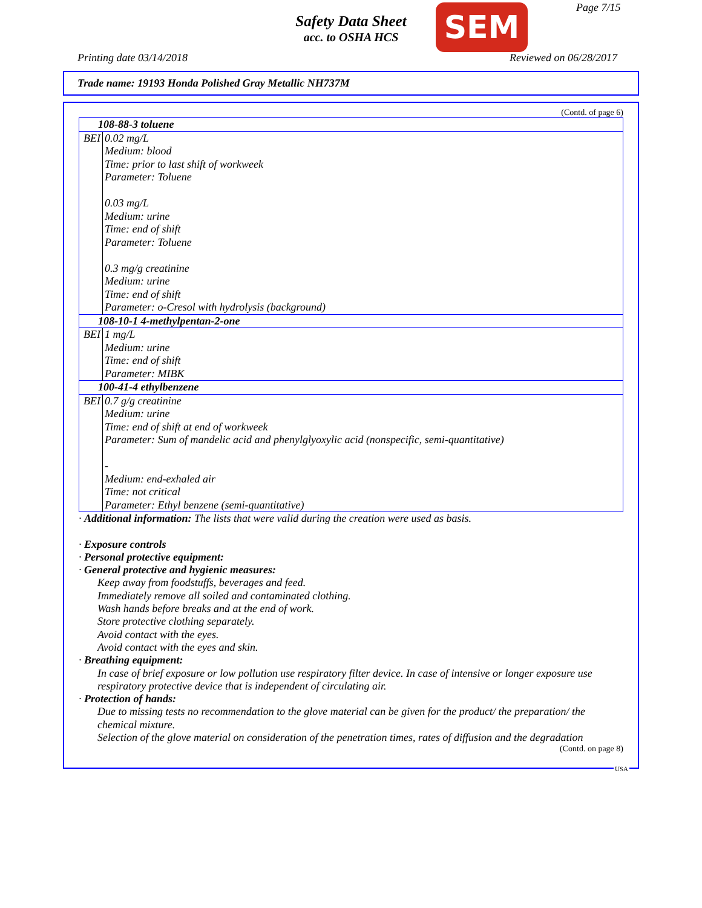Safety Data Sheet
acc. to OSHA HCS
SEM Page 7/15
Printing date 03/14/2018 Reviewed on 06/28/2017
Trade name: 19193 Honda Polished Gray Metallic NH737M
(Contd. of page 6)
| 108-88-3 toluene | |
| BEI | 0.02 mg/L Medium: blood Time: prior to last shift of workweek Parameter: Toluene 0.03 mg/L Medium: urine Time: end of shift Parameter: Toluene 0.3 mg/g creatinine Medium: urine Time: end of shift Parameter: o-Cresol with hydrolysis (background) |
| 108-10-1 4-methylpentan-2-one | |
| BEI | 1 mg/L Medium: urine Time: end of shift Parameter: MIBK |
| 100-41-4 ethylbenzene | |
| BEI | 0.7 g/g creatinine Medium: urine Time: end of shift at end of workweek Parameter: Sum of mandelic acid and phenylglyoxylic acid (nonspecific, semi-quantitative) - Medium: end-exhaled air Time: not critical Parameter: Ethyl benzene (semi-quantitative) |
· Additional information: The lists that were valid during the creation were used as basis.
· Exposure controls
· Personal protective equipment:
· General protective and hygienic measures:
Keep away from foodstuffs, beverages and feed.
Immediately remove all soiled and contaminated clothing.
Wash hands before breaks and at the end of work.
Store protective clothing separately.
Avoid contact with the eyes.
Avoid contact with the eyes and skin.
· Breathing equipment:
In case of brief exposure or low pollution use respiratory filter device. In case of intensive or longer exposure use respiratory protective device that is independent of circulating air.
· Protection of hands:
Due to missing tests no recommendation to the glove material can be given for the product/ the preparation/ the chemical mixture.
Selection of the glove material on consideration of the penetration times, rates of diffusion and the degradation
(Contd. on page 8)
USA